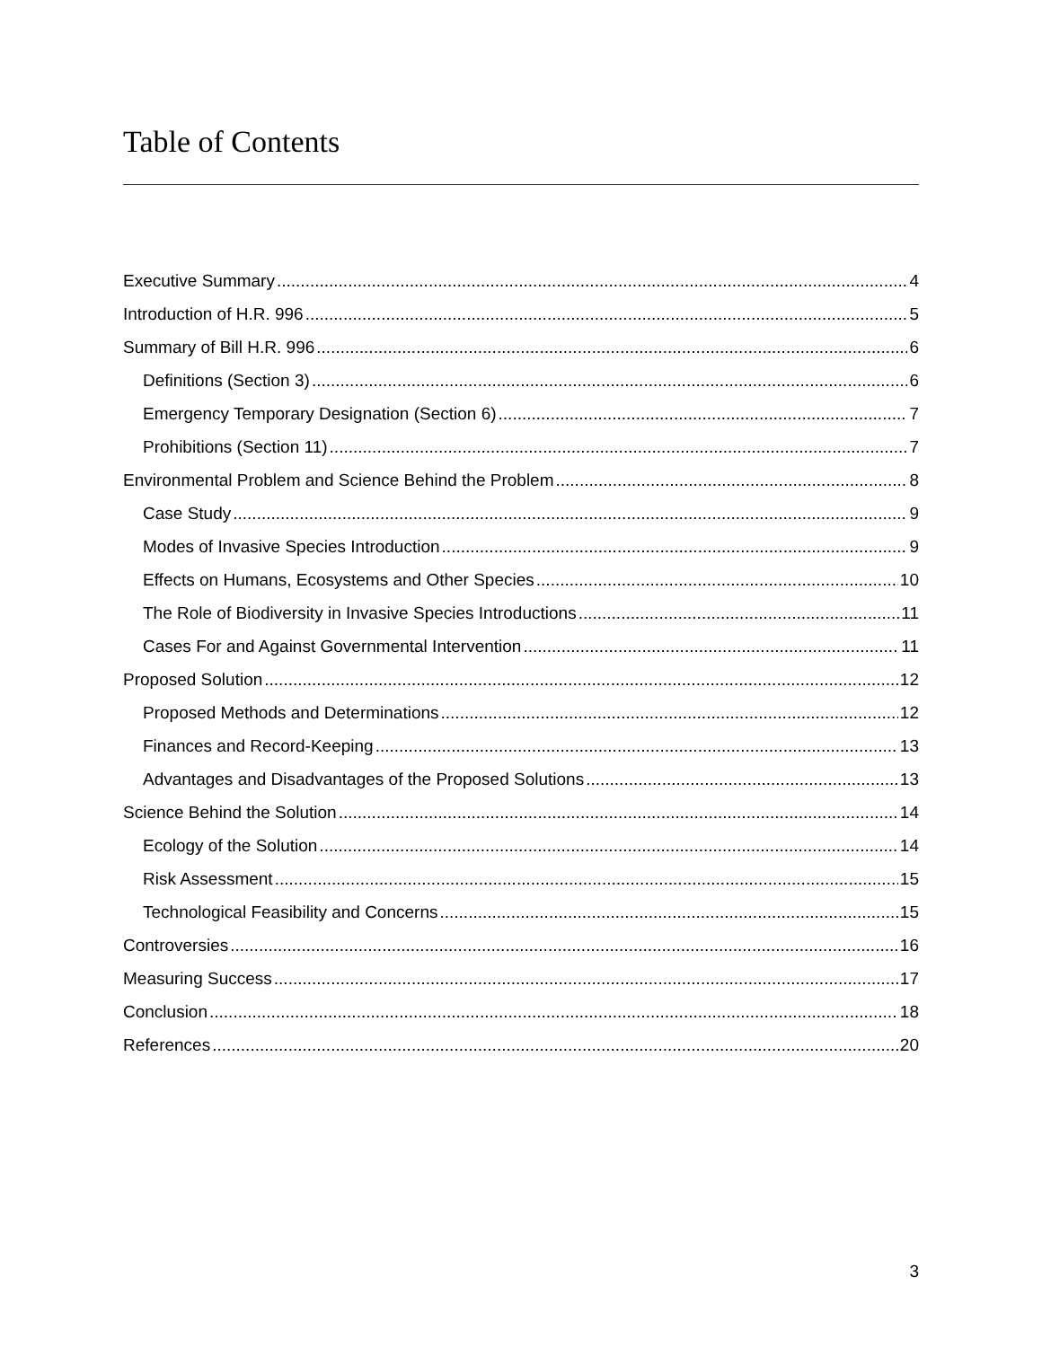Table of Contents
Executive Summary 4
Introduction of H.R. 996 5
Summary of Bill H.R. 996 6
Definitions (Section 3) 6
Emergency Temporary Designation (Section 6) 7
Prohibitions (Section 11) 7
Environmental Problem and Science Behind the Problem 8
Case Study 9
Modes of Invasive Species Introduction 9
Effects on Humans, Ecosystems and Other Species 10
The Role of Biodiversity in Invasive Species Introductions 11
Cases For and Against Governmental Intervention 11
Proposed Solution 12
Proposed Methods and Determinations 12
Finances and Record-Keeping 13
Advantages and Disadvantages of the Proposed Solutions 13
Science Behind the Solution 14
Ecology of the Solution 14
Risk Assessment 15
Technological Feasibility and Concerns 15
Controversies 16
Measuring Success 17
Conclusion 18
References 20
3